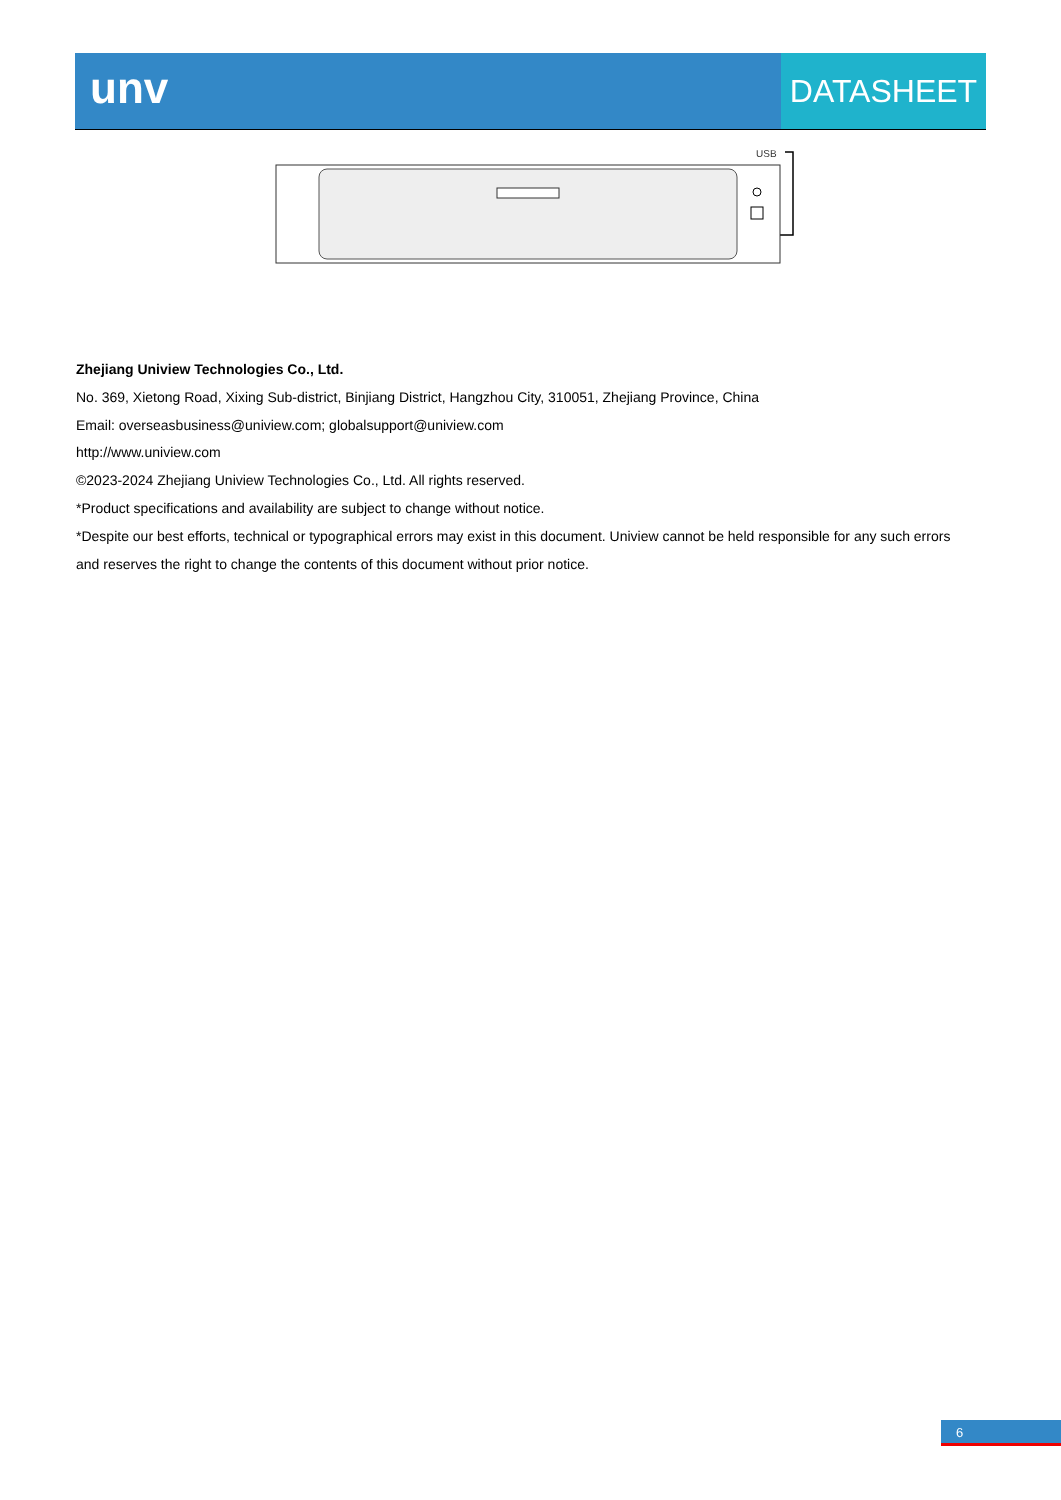unv
DATASHEET
USB
Zhejiang Uniview Technologies Co., Ltd.
No. 369, Xietong Road, Xixing Sub-district, Binjiang District, Hangzhou City, 310051, Zhejiang Province, China
Email: overseasbusiness@uniview.com; globalsupport@uniview.com
http://www.uniview.com
©2023-2024 Zhejiang Uniview Technologies Co., Ltd. All rights reserved.
*Product specifications and availability are subject to change without notice.
*Despite our best efforts, technical or typographical errors may exist in this document. Uniview cannot be held responsible for any such errors and reserves the right to change the contents of this document without prior notice.
6